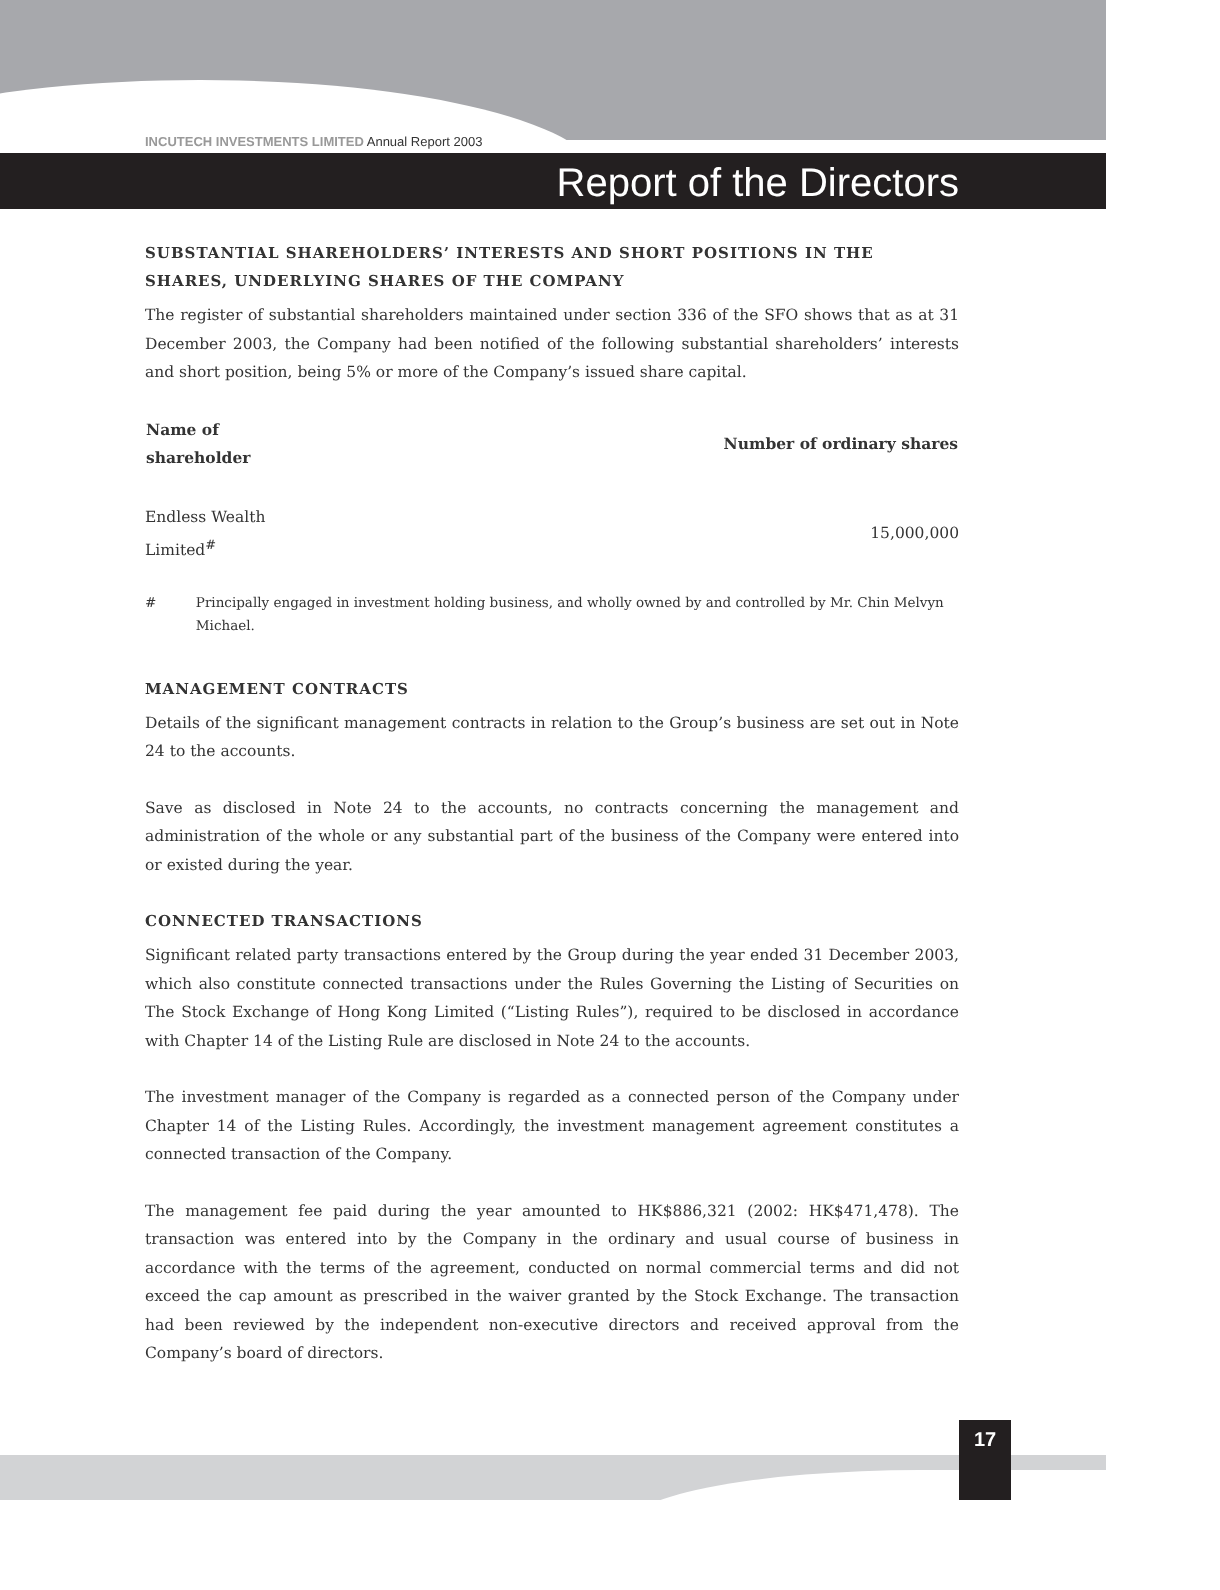INCUTECH INVESTMENTS LIMITED Annual Report 2003
Report of the Directors
SUBSTANTIAL SHAREHOLDERS’ INTERESTS AND SHORT POSITIONS IN THE SHARES, UNDERLYING SHARES OF THE COMPANY
The register of substantial shareholders maintained under section 336 of the SFO shows that as at 31 December 2003, the Company had been notified of the following substantial shareholders’ interests and short position, being 5% or more of the Company’s issued share capital.
| Name of shareholder | Number of ordinary shares |
| --- | --- |
| Endless Wealth Limited<sup>#</sup> | 15,000,000 |
# Principally engaged in investment holding business, and wholly owned by and controlled by Mr. Chin Melvyn Michael.
MANAGEMENT CONTRACTS
Details of the significant management contracts in relation to the Group’s business are set out in Note 24 to the accounts.
Save as disclosed in Note 24 to the accounts, no contracts concerning the management and administration of the whole or any substantial part of the business of the Company were entered into or existed during the year.
CONNECTED TRANSACTIONS
Significant related party transactions entered by the Group during the year ended 31 December 2003, which also constitute connected transactions under the Rules Governing the Listing of Securities on The Stock Exchange of Hong Kong Limited (“Listing Rules”), required to be disclosed in accordance with Chapter 14 of the Listing Rule are disclosed in Note 24 to the accounts.
The investment manager of the Company is regarded as a connected person of the Company under Chapter 14 of the Listing Rules. Accordingly, the investment management agreement constitutes a connected transaction of the Company.
The management fee paid during the year amounted to HK$886,321 (2002: HK$471,478). The transaction was entered into by the Company in the ordinary and usual course of business in accordance with the terms of the agreement, conducted on normal commercial terms and did not exceed the cap amount as prescribed in the waiver granted by the Stock Exchange. The transaction had been reviewed by the independent non-executive directors and received approval from the Company’s board of directors.
17